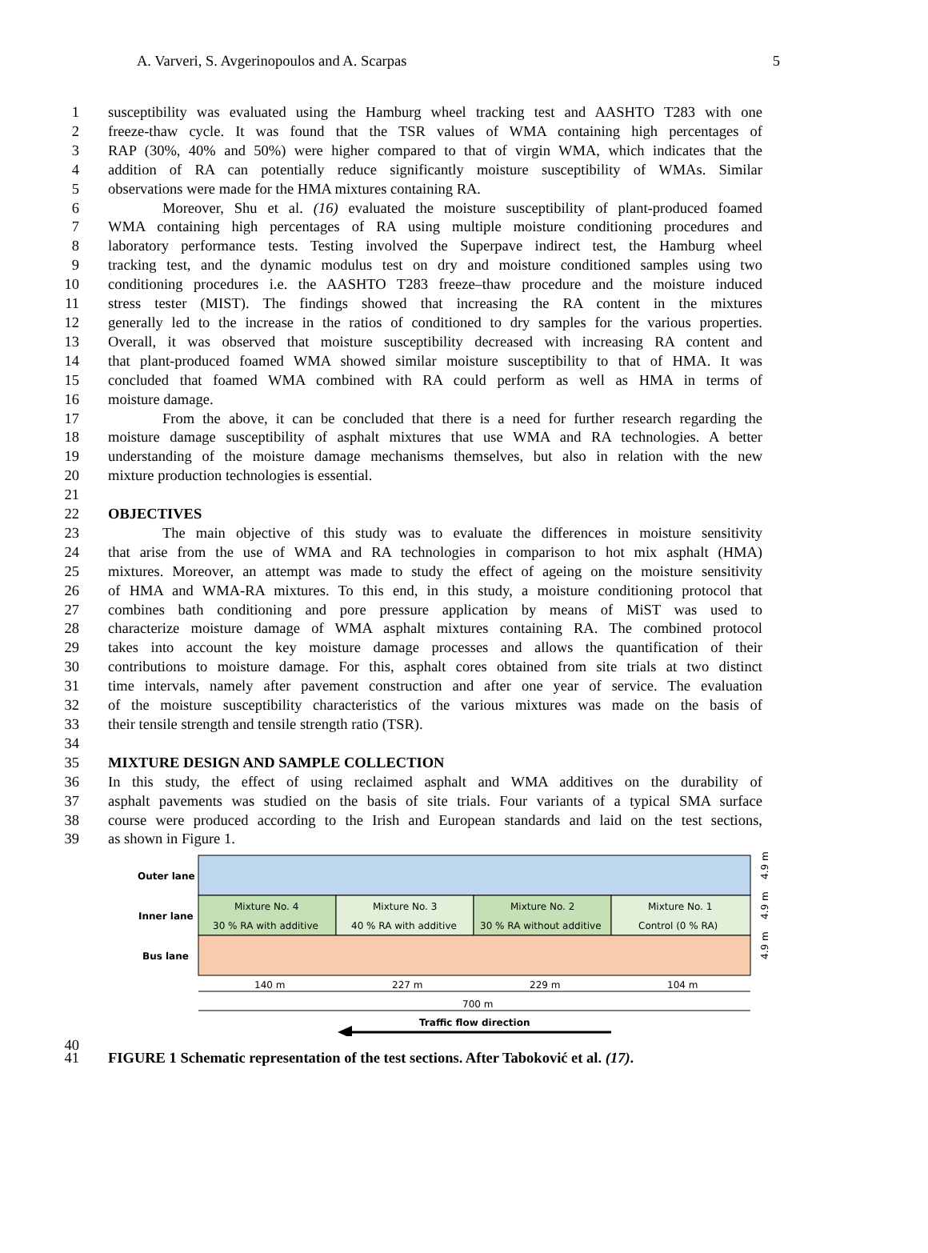A. Varveri, S. Avgerinopoulos and A. Scarpas 5
1 susceptibility was evaluated using the Hamburg wheel tracking test and AASHTO T283 with one
2 freeze-thaw cycle. It was found that the TSR values of WMA containing high percentages of
3 RAP (30%, 40% and 50%) were higher compared to that of virgin WMA, which indicates that the
4 addition of RA can potentially reduce significantly moisture susceptibility of WMAs. Similar
5 observations were made for the HMA mixtures containing RA.
6 Moreover, Shu et al. (16) evaluated the moisture susceptibility of plant-produced foamed
7 WMA containing high percentages of RA using multiple moisture conditioning procedures and
8 laboratory performance tests. Testing involved the Superpave indirect test, the Hamburg wheel
9 tracking test, and the dynamic modulus test on dry and moisture conditioned samples using two
10 conditioning procedures i.e. the AASHTO T283 freeze–thaw procedure and the moisture induced
11 stress tester (MIST). The findings showed that increasing the RA content in the mixtures
12 generally led to the increase in the ratios of conditioned to dry samples for the various properties.
13 Overall, it was observed that moisture susceptibility decreased with increasing RA content and
14 that plant-produced foamed WMA showed similar moisture susceptibility to that of HMA. It was
15 concluded that foamed WMA combined with RA could perform as well as HMA in terms of
16 moisture damage.
17 From the above, it can be concluded that there is a need for further research regarding the
18 moisture damage susceptibility of asphalt mixtures that use WMA and RA technologies. A better
19 understanding of the moisture damage mechanisms themselves, but also in relation with the new
20 mixture production technologies is essential.
21
22 OBJECTIVES
23 The main objective of this study was to evaluate the differences in moisture sensitivity
24 that arise from the use of WMA and RA technologies in comparison to hot mix asphalt (HMA)
25 mixtures. Moreover, an attempt was made to study the effect of ageing on the moisture sensitivity
26 of HMA and WMA-RA mixtures. To this end, in this study, a moisture conditioning protocol that
27 combines bath conditioning and pore pressure application by means of MiST was used to
28 characterize moisture damage of WMA asphalt mixtures containing RA. The combined protocol
29 takes into account the key moisture damage processes and allows the quantification of their
30 contributions to moisture damage. For this, asphalt cores obtained from site trials at two distinct
31 time intervals, namely after pavement construction and after one year of service. The evaluation
32 of the moisture susceptibility characteristics of the various mixtures was made on the basis of
33 their tensile strength and tensile strength ratio (TSR).
34
35 MIXTURE DESIGN AND SAMPLE COLLECTION
36 In this study, the effect of using reclaimed asphalt and WMA additives on the durability of
37 asphalt pavements was studied on the basis of site trials. Four variants of a typical SMA surface
38 course were produced according to the Irish and European standards and laid on the test sections,
39 as shown in Figure 1.
Outer lane
Inner lane
Bus lane
Mixture No. 4
30 % RA with additive
Mixture No. 3
40 % RA with additive
Mixture No. 2
30 % RA without additive
Mixture No. 1
Control (0 % RA)
4.9 m
4.9 m
4.9 m
140 m
227 m
229 m
104 m
700 m
Traffic flow direction
40
41 FIGURE 1 Schematic representation of the test sections. After Taboković et al. (17).